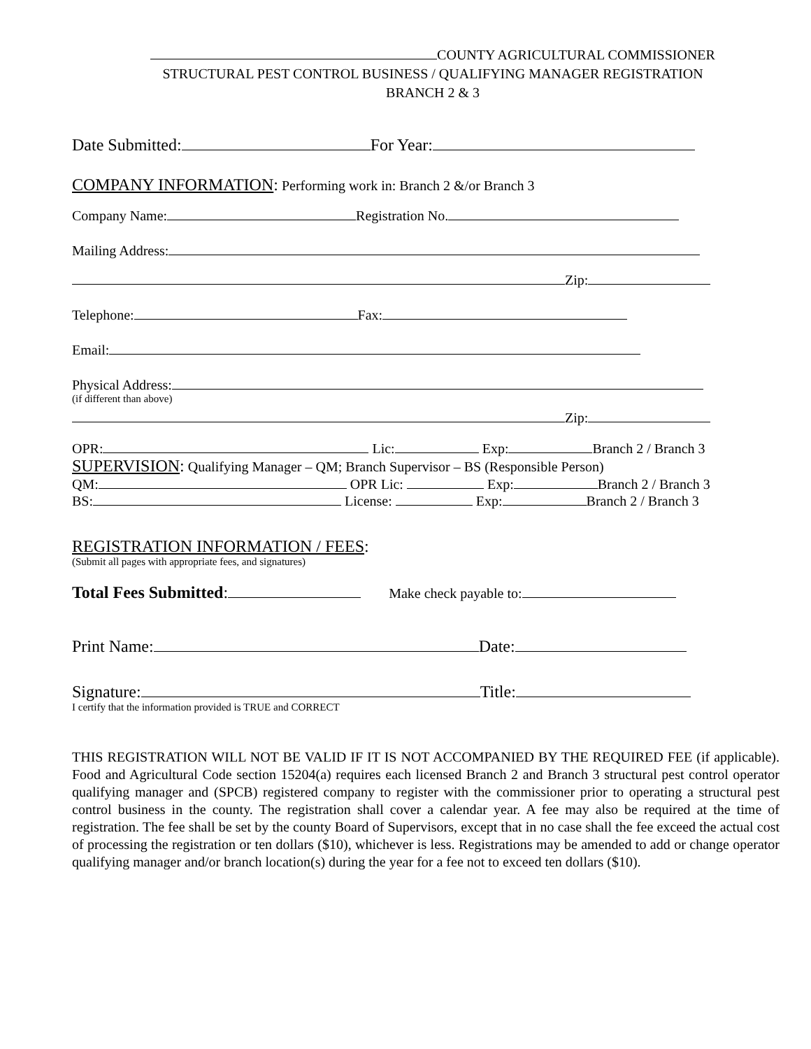COUNTY AGRICULTURAL COMMISSIONER
STRUCTURAL PEST CONTROL BUSINESS / QUALIFYING MANAGER REGISTRATION
BRANCH 2 & 3
Date Submitted: For Year:
COMPANY INFORMATION: Performing work in: Branch 2 &/or Branch 3
Company Name: Registration No.
Mailing Address:
Zip:
Telephone: Fax:
Email:
Physical Address:
(if different than above)
Zip:
OPR: Lic: Exp: Branch 2 / Branch 3
SUPERVISION: Qualifying Manager – QM; Branch Supervisor – BS (Responsible Person)
QM: OPR Lic: Exp: Branch 2 / Branch 3
BS: License: Exp: Branch 2 / Branch 3
REGISTRATION INFORMATION / FEES:
(Submit all pages with appropriate fees, and signatures)
Total Fees Submitted: Make check payable to:
Print Name: Date:
Signature: Title:
I certify that the information provided is TRUE and CORRECT
THIS REGISTRATION WILL NOT BE VALID IF IT IS NOT ACCOMPANIED BY THE REQUIRED FEE (if applicable). Food and Agricultural Code section 15204(a) requires each licensed Branch 2 and Branch 3 structural pest control operator qualifying manager and (SPCB) registered company to register with the commissioner prior to operating a structural pest control business in the county. The registration shall cover a calendar year. A fee may also be required at the time of registration. The fee shall be set by the county Board of Supervisors, except that in no case shall the fee exceed the actual cost of processing the registration or ten dollars ($10), whichever is less. Registrations may be amended to add or change operator qualifying manager and/or branch location(s) during the year for a fee not to exceed ten dollars ($10).